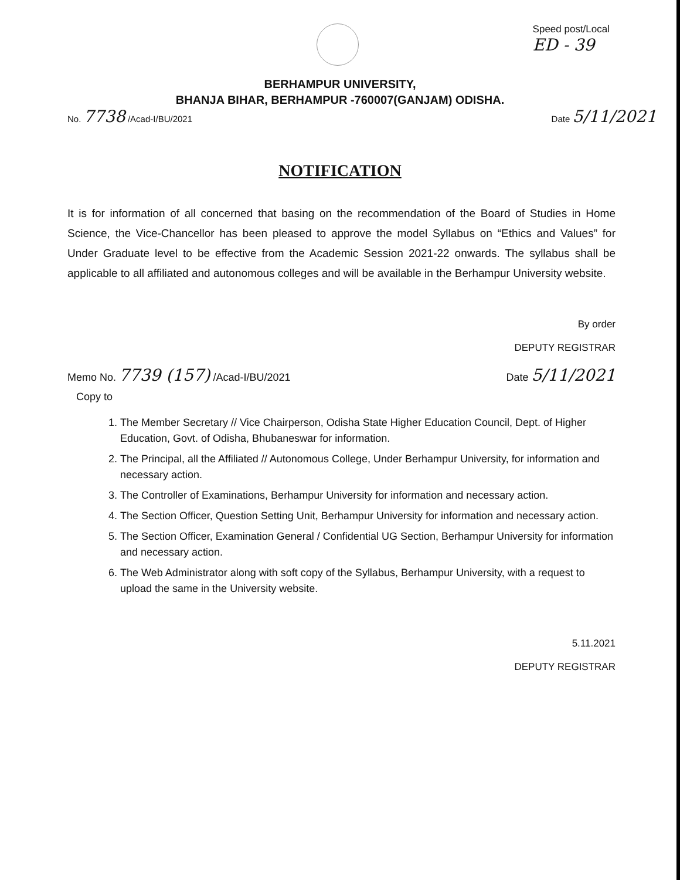Speed post/Local
ED - 39
BERHAMPUR UNIVERSITY,
BHANJA BIHAR, BERHAMPUR -760007(GANJAM) ODISHA.
No. 7738 /Acad-I/BU/2021 Date 5/11/2021
NOTIFICATION
It is for information of all concerned that basing on the recommendation of the Board of Studies in Home Science, the Vice-Chancellor has been pleased to approve the model Syllabus on “Ethics and Values” for Under Graduate level to be effective from the Academic Session 2021-22 onwards. The syllabus shall be applicable to all affiliated and autonomous colleges and will be available in the Berhampur University website.
By order
DEPUTY REGISTRAR
Memo No. 7739 (157) /Acad-I/BU/2021 Date 5/11/2021
Copy to
1. The Member Secretary // Vice Chairperson, Odisha State Higher Education Council, Dept. of Higher Education, Govt. of Odisha, Bhubaneswar for information.
2. The Principal, all the Affiliated // Autonomous College, Under Berhampur University, for information and necessary action.
3. The Controller of Examinations, Berhampur University for information and necessary action.
4. The Section Officer, Question Setting Unit, Berhampur University for information and necessary action.
5. The Section Officer, Examination General / Confidential UG Section, Berhampur University for information and necessary action.
6. The Web Administrator along with soft copy of the Syllabus, Berhampur University, with a request to upload the same in the University website.
5.11.2021
DEPUTY REGISTRAR